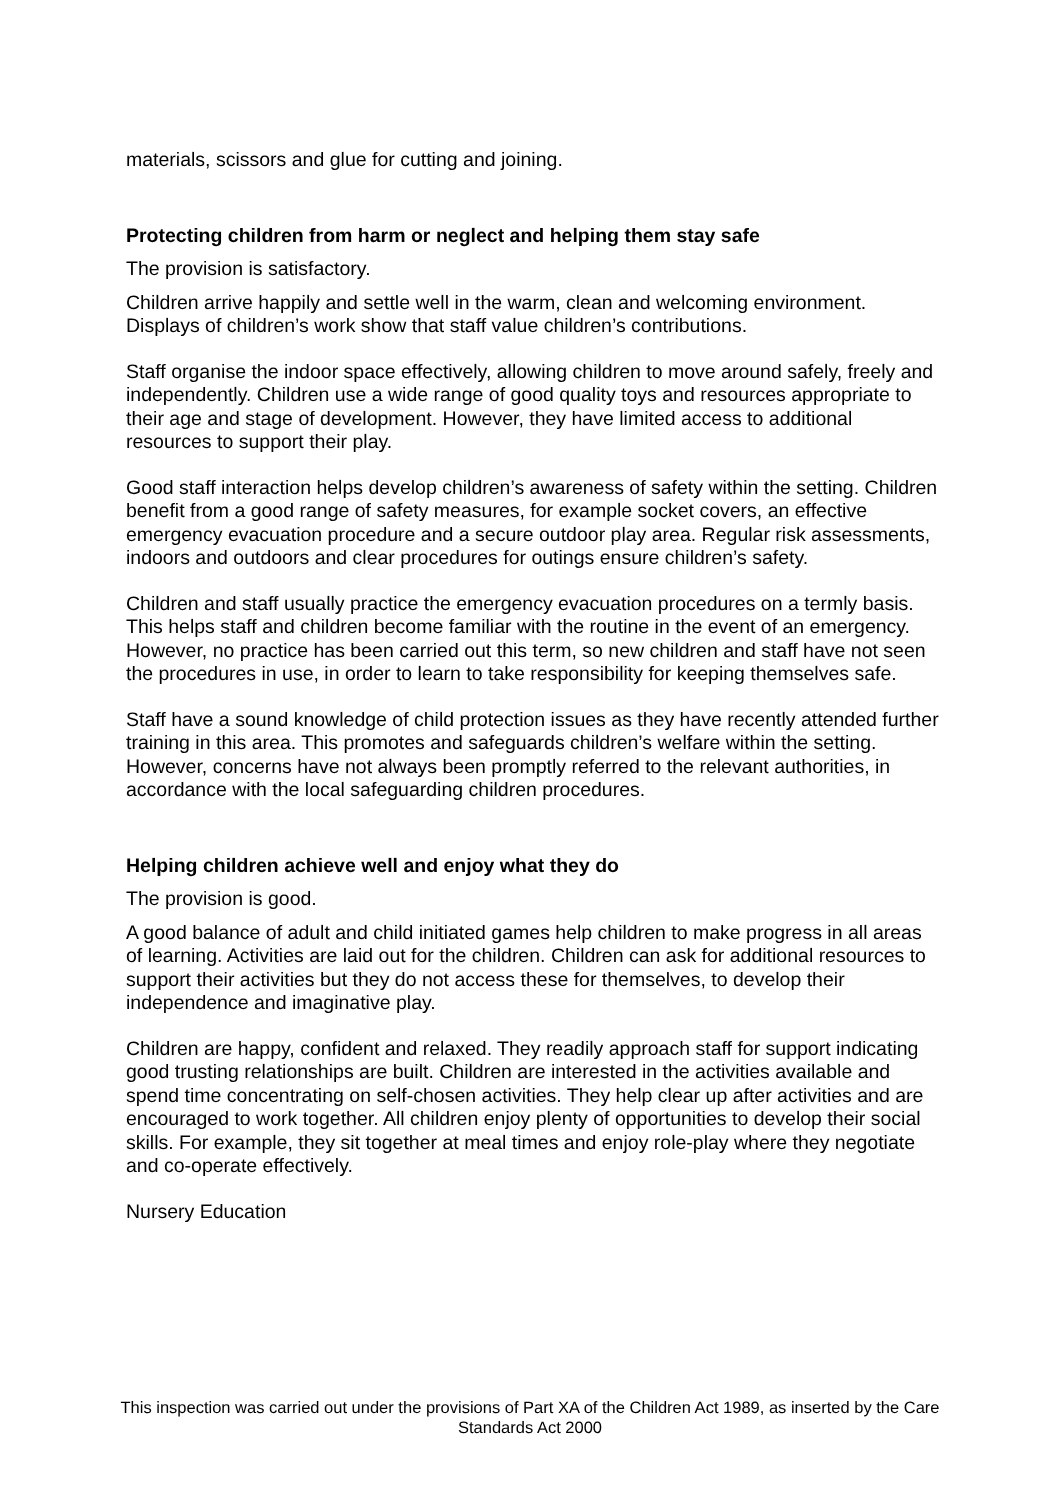materials, scissors and glue for cutting and joining.
Protecting children from harm or neglect and helping them stay safe
The provision is satisfactory.
Children arrive happily and settle well in the warm, clean and welcoming environment. Displays of children’s work show that staff value children’s contributions.
Staff organise the indoor space effectively, allowing children to move around safely, freely and independently. Children use a wide range of good quality toys and resources appropriate to their age and stage of development. However, they have limited access to additional resources to support their play.
Good staff interaction helps develop children’s awareness of safety within the setting. Children benefit from a good range of safety measures, for example socket covers, an effective emergency evacuation procedure and a secure outdoor play area. Regular risk assessments, indoors and outdoors and clear procedures for outings ensure children’s safety.
Children and staff usually practice the emergency evacuation procedures on a termly basis. This helps staff and children become familiar with the routine in the event of an emergency. However, no practice has been carried out this term, so new children and staff have not seen the procedures in use, in order to learn to take responsibility for keeping themselves safe.
Staff have a sound knowledge of child protection issues as they have recently attended further training in this area. This promotes and safeguards children’s welfare within the setting. However, concerns have not always been promptly referred to the relevant authorities, in accordance with the local safeguarding children procedures.
Helping children achieve well and enjoy what they do
The provision is good.
A good balance of adult and child initiated games help children to make progress in all areas of learning. Activities are laid out for the children. Children can ask for additional resources to support their activities but they do not access these for themselves, to develop their independence and imaginative play.
Children are happy, confident and relaxed. They readily approach staff for support indicating good trusting relationships are built. Children are interested in the activities available and spend time concentrating on self-chosen activities. They help clear up after activities and are encouraged to work together. All children enjoy plenty of opportunities to develop their social skills. For example, they sit together at meal times and enjoy role-play where they negotiate and co-operate effectively.
Nursery Education
This inspection was carried out under the provisions of Part XA of the Children Act 1989, as inserted by the Care Standards Act 2000